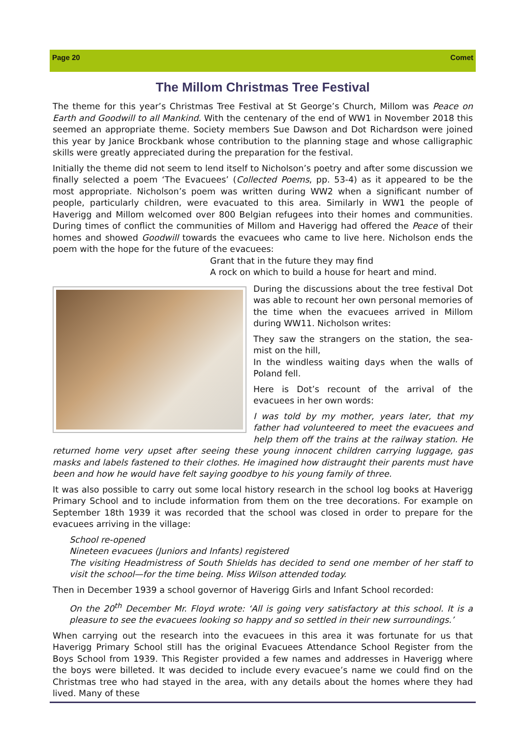Page 20 Comet
The Millom Christmas Tree Festival
The theme for this year’s Christmas Tree Festival at St George’s Church, Millom was Peace on Earth and Goodwill to all Mankind. With the centenary of the end of WW1 in November 2018 this seemed an appropriate theme. Society members Sue Dawson and Dot Richardson were joined this year by Janice Brockbank whose contribution to the planning stage and whose calligraphic skills were greatly appreciated during the preparation for the festival.
Initially the theme did not seem to lend itself to Nicholson’s poetry and after some discussion we finally selected a poem ‘The Evacuees’ (Collected Poems, pp. 53-4) as it appeared to be the most appropriate. Nicholson’s poem was written during WW2 when a significant number of people, particularly children, were evacuated to this area. Similarly in WW1 the people of Haverigg and Millom welcomed over 800 Belgian refugees into their homes and communities. During times of conflict the communities of Millom and Haverigg had offered the Peace of their homes and showed Goodwill towards the evacuees who came to live here. Nicholson ends the poem with the hope for the future of the evacuees:
Grant that in the future they may find
A rock on which to build a house for heart and mind.
During the discussions about the tree festival Dot was able to recount her own personal memories of the time when the evacuees arrived in Millom during WW11. Nicholson writes:
They saw the strangers on the station, the sea-mist on the hill,
In the windless waiting days when the walls of Poland fell.
Here is Dot’s recount of the arrival of the evacuees in her own words:
I was told by my mother, years later, that my father had volunteered to meet the evacuees and help them off the trains at the railway station. He returned home very upset after seeing these young innocent children carrying luggage, gas masks and labels fastened to their clothes. He imagined how distraught their parents must have been and how he would have felt saying goodbye to his young family of three.
It was also possible to carry out some local history research in the school log books at Haverigg Primary School and to include information from them on the tree decorations. For example on September 18th 1939 it was recorded that the school was closed in order to prepare for the evacuees arriving in the village:
School re-opened
Nineteen evacuees (Juniors and Infants) registered
The visiting Headmistress of South Shields has decided to send one member of her staff to visit the school—for the time being. Miss Wilson attended today.
Then in December 1939 a school governor of Haverigg Girls and Infant School recorded:
On the 20<sup>th</sup> December Mr. Floyd wrote: ‘All is going very satisfactory at this school. It is a pleasure to see the evacuees looking so happy and so settled in their new surroundings.’
When carrying out the research into the evacuees in this area it was fortunate for us that Haverigg Primary School still has the original Evacuees Attendance School Register from the Boys School from 1939. This Register provided a few names and addresses in Haverigg where the boys were billeted. It was decided to include every evacuee’s name we could find on the Christmas tree who had stayed in the area, with any details about the homes where they had lived. Many of these